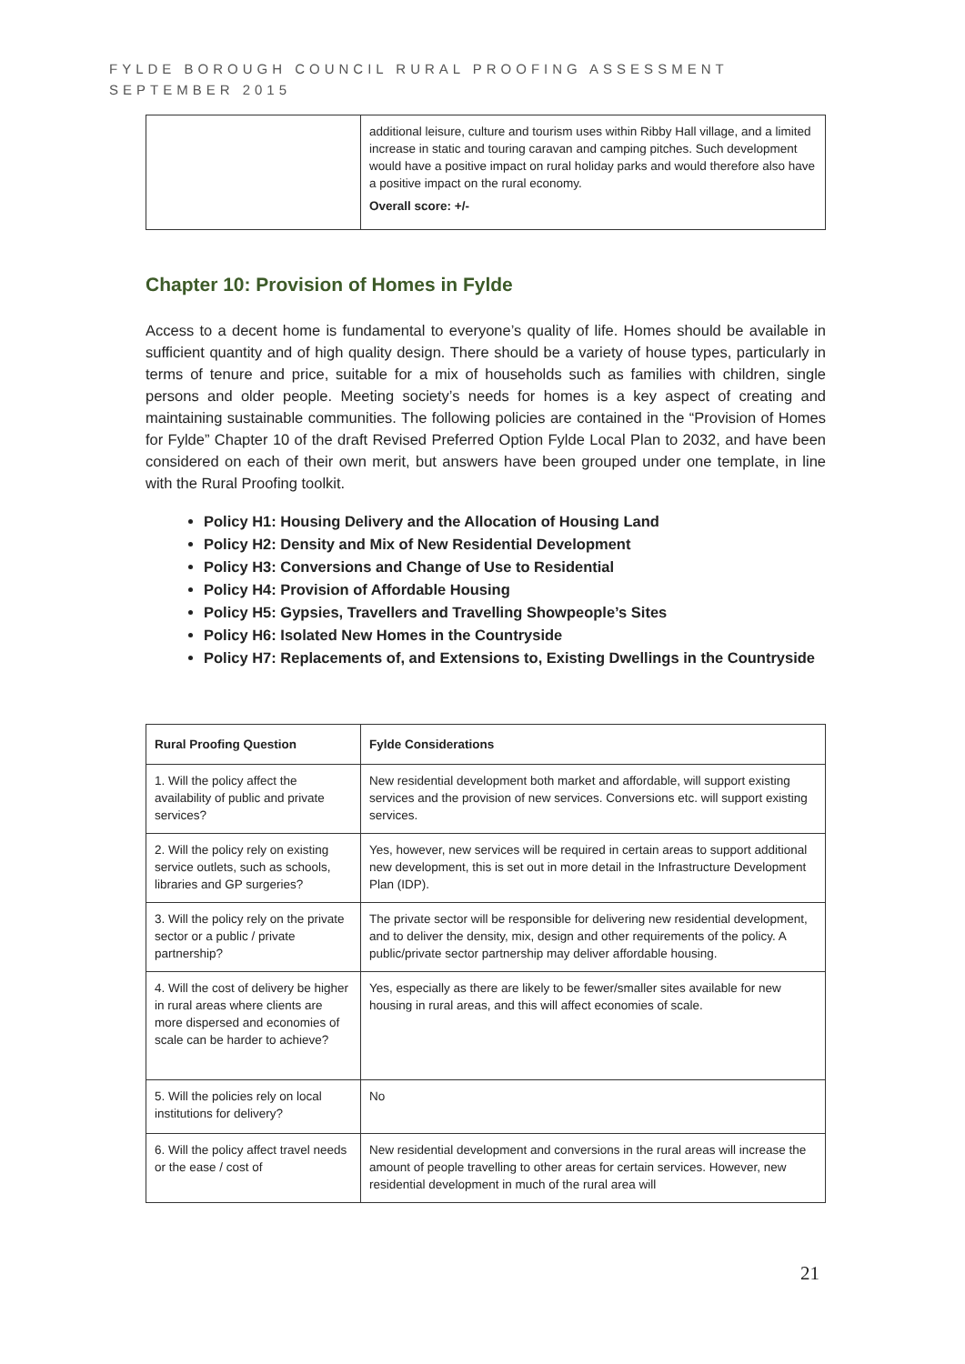FYLDE BOROUGH COUNCIL RURAL PROOFING ASSESSMENT
SEPTEMBER 2015
| | additional leisure, culture and tourism uses within Ribby Hall village, and a limited increase in static and touring caravan and camping pitches. Such development would have a positive impact on rural holiday parks and would therefore also have a positive impact on the rural economy. Overall score: +/- |
Chapter 10: Provision of Homes in Fylde
Access to a decent home is fundamental to everyone’s quality of life. Homes should be available in sufficient quantity and of high quality design. There should be a variety of house types, particularly in terms of tenure and price, suitable for a mix of households such as families with children, single persons and older people. Meeting society’s needs for homes is a key aspect of creating and maintaining sustainable communities. The following policies are contained in the “Provision of Homes for Fylde” Chapter 10 of the draft Revised Preferred Option Fylde Local Plan to 2032, and have been considered on each of their own merit, but answers have been grouped under one template, in line with the Rural Proofing toolkit.
Policy H1: Housing Delivery and the Allocation of Housing Land
Policy H2: Density and Mix of New Residential Development
Policy H3: Conversions and Change of Use to Residential
Policy H4: Provision of Affordable Housing
Policy H5: Gypsies, Travellers and Travelling Showpeople’s Sites
Policy H6: Isolated New Homes in the Countryside
Policy H7: Replacements of, and Extensions to, Existing Dwellings in the Countryside
| Rural Proofing Question | Fylde Considerations |
| --- | --- |
| 1. Will the policy affect the availability of public and private services? | New residential development both market and affordable, will support existing services and the provision of new services. Conversions etc. will support existing services. |
| 2. Will the policy rely on existing service outlets, such as schools, libraries and GP surgeries? | Yes, however, new services will be required in certain areas to support additional new development, this is set out in more detail in the Infrastructure Development Plan (IDP). |
| 3. Will the policy rely on the private sector or a public / private partnership? | The private sector will be responsible for delivering new residential development, and to deliver the density, mix, design and other requirements of the policy. A public/private sector partnership may deliver affordable housing. |
| 4. Will the cost of delivery be higher in rural areas where clients are more dispersed and economies of scale can be harder to achieve? | Yes, especially as there are likely to be fewer/smaller sites available for new housing in rural areas, and this will affect economies of scale. |
| 5. Will the policies rely on local institutions for delivery? | No |
| 6. Will the policy affect travel needs or the ease / cost of | New residential development and conversions in the rural areas will increase the amount of people travelling to other areas for certain services. However, new residential development in much of the rural area will |
21